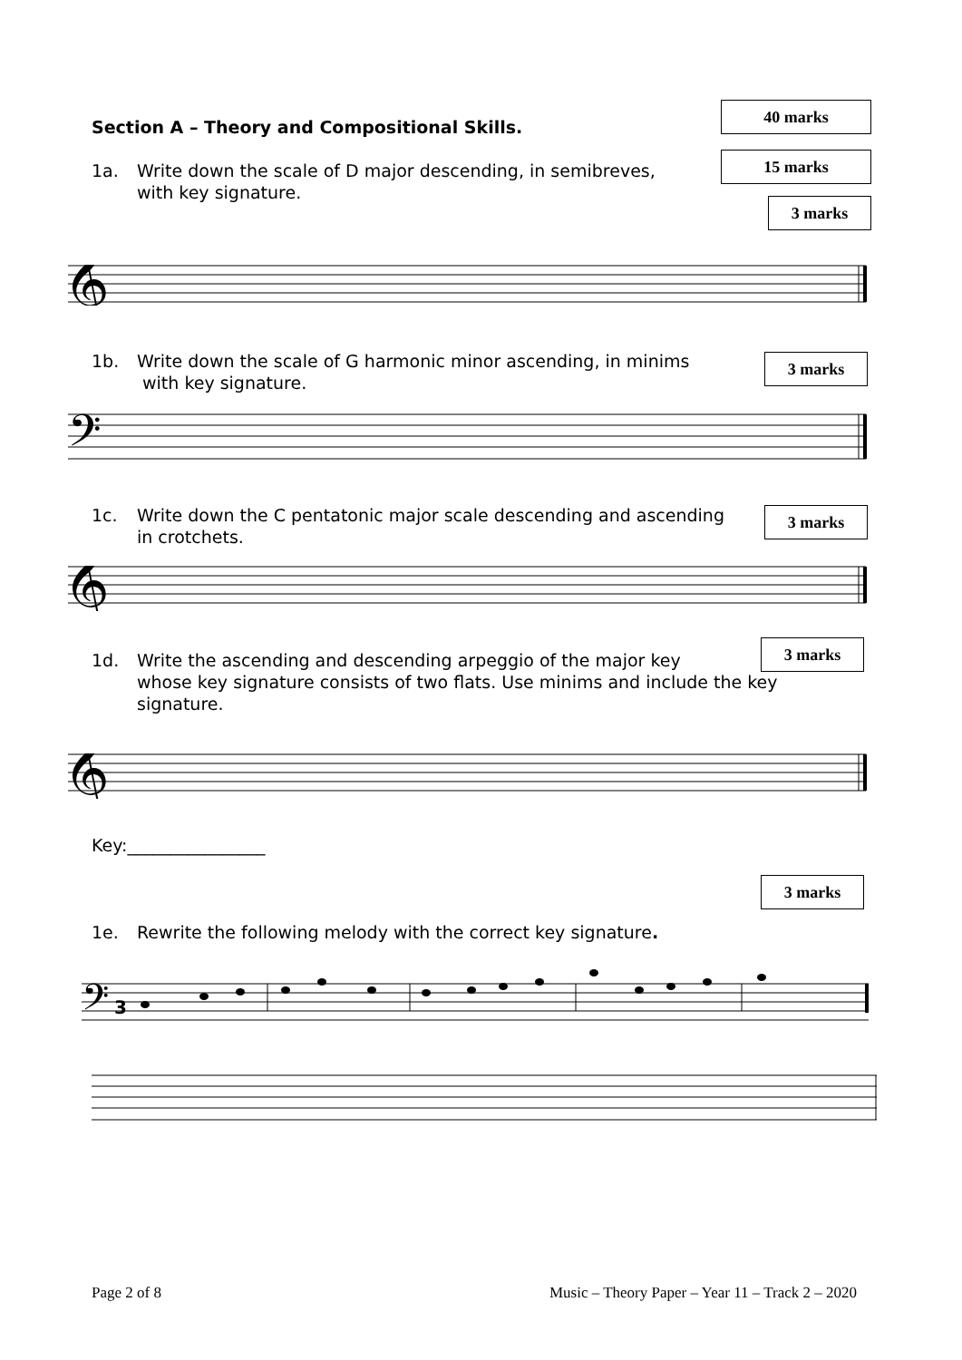Section A – Theory and Compositional Skills.
40 marks
15 marks
1a. Write down the scale of D major descending, in semibreves,
with key signature.
3 marks
𝄞
1b. Write down the scale of G harmonic minor ascending, in minims
with key signature.
3 marks
𝄢
1c. Write down the C pentatonic major scale descending and ascending
in crotchets.
3 marks
𝄞
3 marks
1d. Write the ascending and descending arpeggio of the major key
whose key signature consists of two flats. Use minims and include the key signature.
𝄞
Key:________________
3 marks
1e. Rewrite the following melody with the correct key signature.
𝄢
3
Page 2 of 8
Music – Theory Paper – Year 11 – Track 2 – 2020